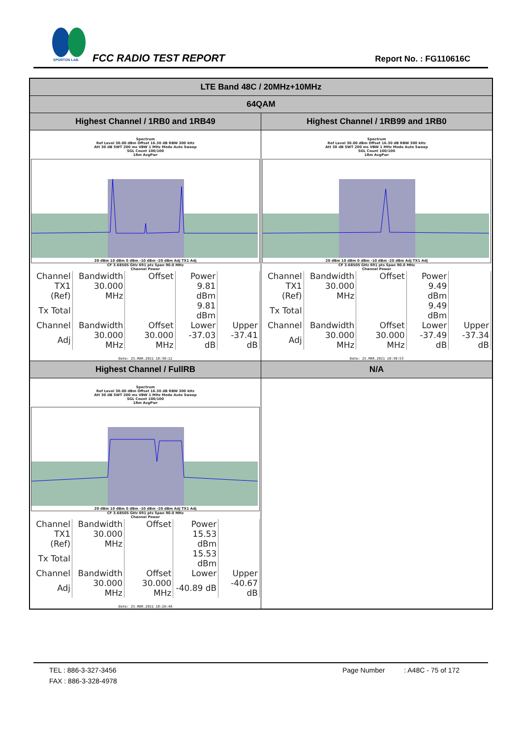SPORTON LAB.
FCC RADIO TEST REPORT Report No. : FG110616C
| LTE Band 48C / 20MHz+10MHz | |
| 64QAM | |
| Highest Channel / 1RB0 and 1RB49 | Highest Channel / 1RB99 and 1RB0 |
| Spectrum Ref Level 30.00 dBm Offset 16.30 dB RBW 300 kHz Att 30 dB SWT 200 ms VBW 1 MHz Mode Auto Sweep SGL Count 100/100 1Rm AvgPwr 20 dBm 10 dBm 0 dBm -10 dBm -20 dBm Adj TX1 Adj CF 3.68505 GHz 691 pts Span 90.0 MHz Channel Power / Channel / Bandwidth / Offset / Power / / / TX1 (Ref) / 30.000 MHz / / 9.81 dBm / / / Tx Total / / / 9.81 dBm / / / Channel / Bandwidth / Offset / Lower / Upper / / Adj / 30.000 MHz / 30.000 MHz / -37.03 dB / -37.41 dB / Date: 25.MAR.2021 10:30:12 | Spectrum Ref Level 30.00 dBm Offset 16.30 dB RBW 300 kHz Att 30 dB SWT 200 ms VBW 1 MHz Mode Auto Sweep SGL Count 100/100 1Rm AvgPwr 20 dBm 10 dBm 0 dBm -10 dBm -20 dBm Adj TX1 Adj CF 3.68505 GHz 691 pts Span 90.0 MHz Channel Power / Channel / Bandwidth / Offset / Power / / / TX1 (Ref) / 30.000 MHz / / 9.49 dBm / / / Tx Total / / / 9.49 dBm / / / Channel / Bandwidth / Offset / Lower / Upper / / Adj / 30.000 MHz / 30.000 MHz / -37.49 dB / -37.34 dB / Date: 25.MAR.2021 10:30:53 |
| Highest Channel / FullRB | N/A |
| Spectrum Ref Level 30.00 dBm Offset 16.30 dB RBW 300 kHz Att 30 dB SWT 200 ms VBW 1 MHz Mode Auto Sweep SGL Count 100/100 1Rm AvgPwr 20 dBm 10 dBm 0 dBm -10 dBm -20 dBm Adj TX1 Adj CF 3.68505 GHz 691 pts Span 90.0 MHz Channel Power / Channel / Bandwidth / Offset / Power / / / TX1 (Ref) / 30.000 MHz / / 15.53 dBm / / / Tx Total / / / 15.53 dBm / / / Channel / Bandwidth / Offset / Lower / Upper / / Adj / 30.000 MHz / 30.000 MHz / -40.89 dB / -40.67 dB / Date: 25.MAR.2021 10:26:48 | |
TEL : 886-3-327-3456
FAX : 886-3-328-4978
Page Number : A48C - 75 of 172